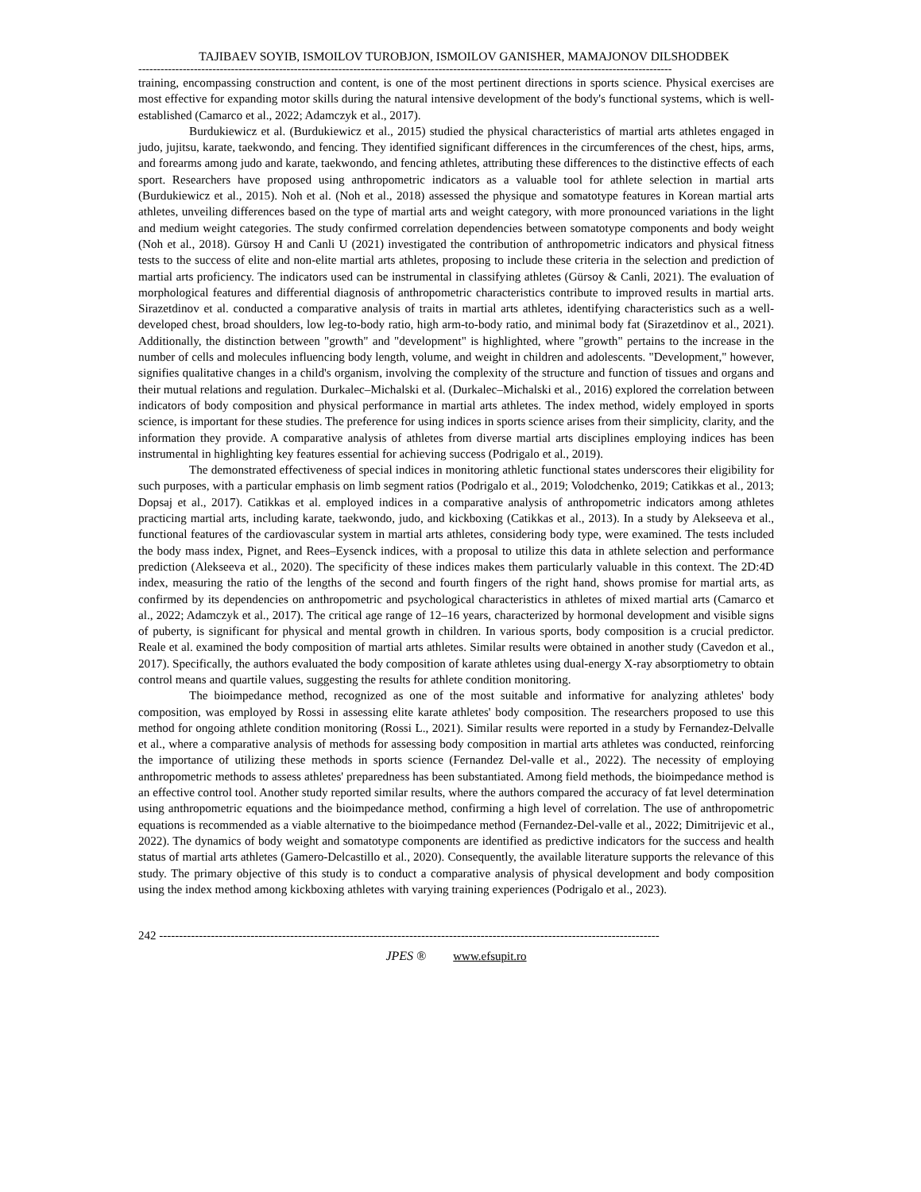TAJIBAEV SOYIB, ISMOILOV TUROBJON, ISMOILOV GANISHER, MAMAJONOV DILSHODBEK
------------------------------------------------------------------------------------------------------------------------------------------------
training, encompassing construction and content, is one of the most pertinent directions in sports science. Physical exercises are most effective for expanding motor skills during the natural intensive development of the body's functional systems, which is well-established (Camarco et al., 2022; Adamczyk et al., 2017).
Burdukiewicz et al. (Burdukiewicz et al., 2015) studied the physical characteristics of martial arts athletes engaged in judo, jujitsu, karate, taekwondo, and fencing. They identified significant differences in the circumferences of the chest, hips, arms, and forearms among judo and karate, taekwondo, and fencing athletes, attributing these differences to the distinctive effects of each sport. Researchers have proposed using anthropometric indicators as a valuable tool for athlete selection in martial arts (Burdukiewicz et al., 2015). Noh et al. (Noh et al., 2018) assessed the physique and somatotype features in Korean martial arts athletes, unveiling differences based on the type of martial arts and weight category, with more pronounced variations in the light and medium weight categories. The study confirmed correlation dependencies between somatotype components and body weight (Noh et al., 2018). Gürsoy H and Canli U (2021) investigated the contribution of anthropometric indicators and physical fitness tests to the success of elite and non-elite martial arts athletes, proposing to include these criteria in the selection and prediction of martial arts proficiency. The indicators used can be instrumental in classifying athletes (Gürsoy & Canli, 2021). The evaluation of morphological features and differential diagnosis of anthropometric characteristics contribute to improved results in martial arts. Sirazetdinov et al. conducted a comparative analysis of traits in martial arts athletes, identifying characteristics such as a well-developed chest, broad shoulders, low leg-to-body ratio, high arm-to-body ratio, and minimal body fat (Sirazetdinov et al., 2021). Additionally, the distinction between "growth" and "development" is highlighted, where "growth" pertains to the increase in the number of cells and molecules influencing body length, volume, and weight in children and adolescents. "Development," however, signifies qualitative changes in a child's organism, involving the complexity of the structure and function of tissues and organs and their mutual relations and regulation. Durkalec–Michalski et al. (Durkalec–Michalski et al., 2016) explored the correlation between indicators of body composition and physical performance in martial arts athletes. The index method, widely employed in sports science, is important for these studies. The preference for using indices in sports science arises from their simplicity, clarity, and the information they provide. A comparative analysis of athletes from diverse martial arts disciplines employing indices has been instrumental in highlighting key features essential for achieving success (Podrigalo et al., 2019).
The demonstrated effectiveness of special indices in monitoring athletic functional states underscores their eligibility for such purposes, with a particular emphasis on limb segment ratios (Podrigalo et al., 2019; Volodchenko, 2019; Catikkas et al., 2013; Dopsaj et al., 2017). Catikkas et al. employed indices in a comparative analysis of anthropometric indicators among athletes practicing martial arts, including karate, taekwondo, judo, and kickboxing (Catikkas et al., 2013). In a study by Alekseeva et al., functional features of the cardiovascular system in martial arts athletes, considering body type, were examined. The tests included the body mass index, Pignet, and Rees–Eysenck indices, with a proposal to utilize this data in athlete selection and performance prediction (Alekseeva et al., 2020). The specificity of these indices makes them particularly valuable in this context. The 2D:4D index, measuring the ratio of the lengths of the second and fourth fingers of the right hand, shows promise for martial arts, as confirmed by its dependencies on anthropometric and psychological characteristics in athletes of mixed martial arts (Camarco et al., 2022; Adamczyk et al., 2017). The critical age range of 12–16 years, characterized by hormonal development and visible signs of puberty, is significant for physical and mental growth in children. In various sports, body composition is a crucial predictor. Reale et al. examined the body composition of martial arts athletes. Similar results were obtained in another study (Cavedon et al., 2017). Specifically, the authors evaluated the body composition of karate athletes using dual-energy X-ray absorptiometry to obtain control means and quartile values, suggesting the results for athlete condition monitoring.
The bioimpedance method, recognized as one of the most suitable and informative for analyzing athletes' body composition, was employed by Rossi in assessing elite karate athletes' body composition. The researchers proposed to use this method for ongoing athlete condition monitoring (Rossi L., 2021). Similar results were reported in a study by Fernandez-Delvalle et al., where a comparative analysis of methods for assessing body composition in martial arts athletes was conducted, reinforcing the importance of utilizing these methods in sports science (Fernandez Del-valle et al., 2022). The necessity of employing anthropometric methods to assess athletes' preparedness has been substantiated. Among field methods, the bioimpedance method is an effective control tool. Another study reported similar results, where the authors compared the accuracy of fat level determination using anthropometric equations and the bioimpedance method, confirming a high level of correlation. The use of anthropometric equations is recommended as a viable alternative to the bioimpedance method (Fernandez-Del-valle et al., 2022; Dimitrijevic et al., 2022). The dynamics of body weight and somatotype components are identified as predictive indicators for the success and health status of martial arts athletes (Gamero-Delcastillo et al., 2020). Consequently, the available literature supports the relevance of this study. The primary objective of this study is to conduct a comparative analysis of physical development and body composition using the index method among kickboxing athletes with varying training experiences (Podrigalo et al., 2023).
242 ------------------------------------------------------------------------------------------------------------------------------
JPES ® www.efsupit.ro